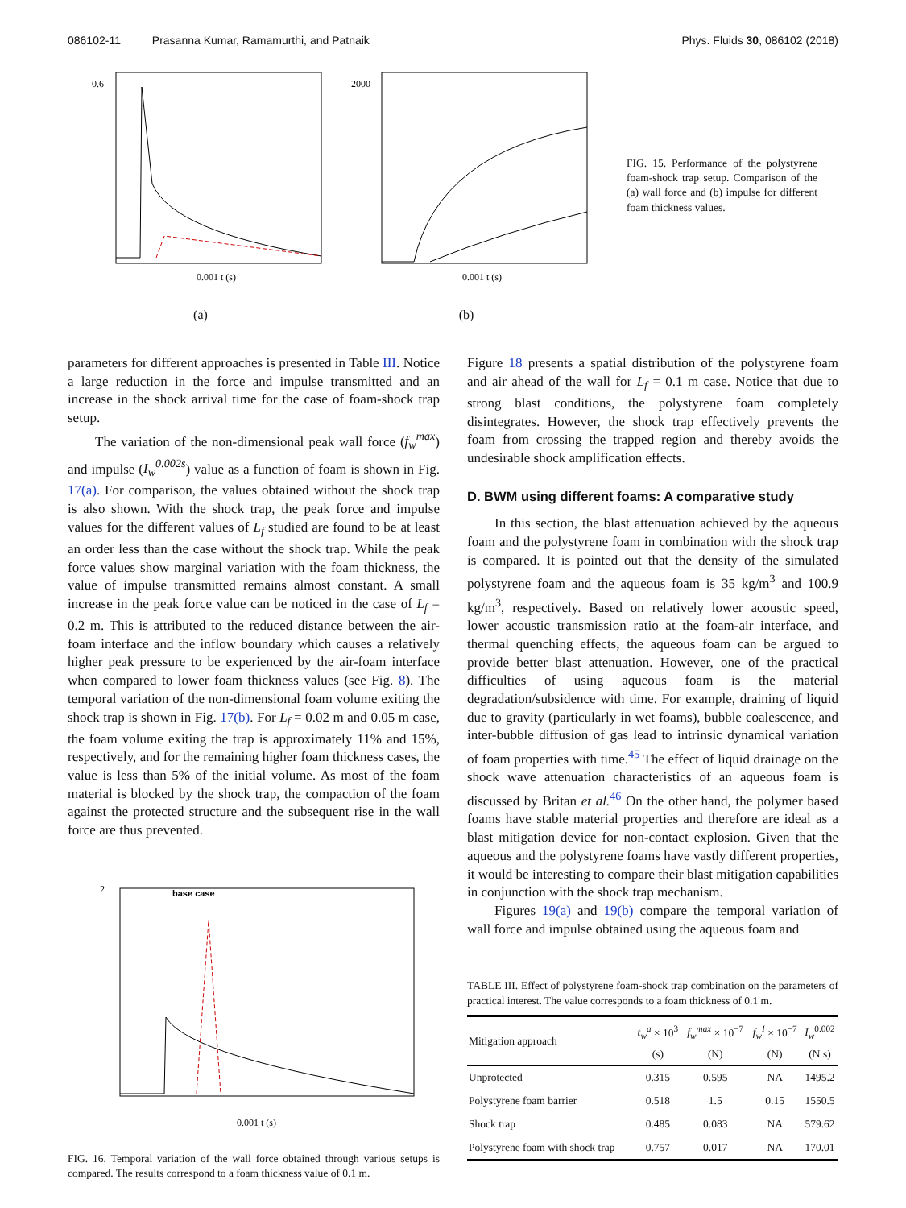086102-11 Prasanna Kumar, Ramamurthi, and Patnaik Phys. Fluids 30, 086102 (2018)
0.6
0.001 t (s)
(a)
2000
0.001 t (s)
(b)
FIG. 15. Performance of the polystyrene foam-shock trap setup. Comparison of the (a) wall force and (b) impulse for different foam thickness values.
parameters for different approaches is presented in Table III. Notice a large reduction in the force and impulse transmitted and an increase in the shock arrival time for the case of foam-shock trap setup.
The variation of the non-dimensional peak wall force (f<sub>w</sub><sup>max</sup>) and impulse (I<sub>w</sub><sup>0.002s</sup>) value as a function of foam is shown in Fig. 17(a). For comparison, the values obtained without the shock trap is also shown. With the shock trap, the peak force and impulse values for the different values of L<sub>f</sub> studied are found to be at least an order less than the case without the shock trap. While the peak force values show marginal variation with the foam thickness, the value of impulse transmitted remains almost constant. A small increase in the peak force value can be noticed in the case of L<sub>f</sub> = 0.2 m. This is attributed to the reduced distance between the air-foam interface and the inflow boundary which causes a relatively higher peak pressure to be experienced by the air-foam interface when compared to lower foam thickness values (see Fig. 8). The temporal variation of the non-dimensional foam volume exiting the shock trap is shown in Fig. 17(b). For L<sub>f</sub> = 0.02 m and 0.05 m case, the foam volume exiting the trap is approximately 11% and 15%, respectively, and for the remaining higher foam thickness cases, the value is less than 5% of the initial volume. As most of the foam material is blocked by the shock trap, the compaction of the foam against the protected structure and the subsequent rise in the wall force are thus prevented.
2
0.001 t (s)
base case
FIG. 16. Temporal variation of the wall force obtained through various setups is compared. The results correspond to a foam thickness value of 0.1 m.
Figure 18 presents a spatial distribution of the polystyrene foam and air ahead of the wall for L<sub>f</sub> = 0.1 m case. Notice that due to strong blast conditions, the polystyrene foam completely disintegrates. However, the shock trap effectively prevents the foam from crossing the trapped region and thereby avoids the undesirable shock amplification effects.
D. BWM using different foams: A comparative study
In this section, the blast attenuation achieved by the aqueous foam and the polystyrene foam in combination with the shock trap is compared. It is pointed out that the density of the simulated polystyrene foam and the aqueous foam is 35 kg/m<sup>3</sup> and 100.9 kg/m<sup>3</sup>, respectively. Based on relatively lower acoustic speed, lower acoustic transmission ratio at the foam-air interface, and thermal quenching effects, the aqueous foam can be argued to provide better blast attenuation. However, one of the practical difficulties of using aqueous foam is the material degradation/subsidence with time. For example, draining of liquid due to gravity (particularly in wet foams), bubble coalescence, and inter-bubble diffusion of gas lead to intrinsic dynamical variation of foam properties with time.<sup>45</sup> The effect of liquid drainage on the shock wave attenuation characteristics of an aqueous foam is discussed by Britan et al.<sup>46</sup> On the other hand, the polymer based foams have stable material properties and therefore are ideal as a blast mitigation device for non-contact explosion. Given that the aqueous and the polystyrene foams have vastly different properties, it would be interesting to compare their blast mitigation capabilities in conjunction with the shock trap mechanism.
Figures 19(a) and 19(b) compare the temporal variation of wall force and impulse obtained using the aqueous foam and
TABLE III. Effect of polystyrene foam-shock trap combination on the parameters of practical interest. The value corresponds to a foam thickness of 0.1 m.
| Mitigation approach | t<sub>w</sub><sup>a</sup> × 10<sup>3</sup> (s) | f<sub>w</sub><sup>max</sup> × 10<sup>−7</sup> (N) | f<sub>w</sub><sup>I</sup> × 10<sup>−7</sup> (N) | I<sub>w</sub><sup>0.002</sup> (N s) |
| --- | --- | --- | --- | --- |
| Unprotected | 0.315 | 0.595 | NA | 1495.2 |
| Polystyrene foam barrier | 0.518 | 1.5 | 0.15 | 1550.5 |
| Shock trap | 0.485 | 0.083 | NA | 579.62 |
| Polystyrene foam with shock trap | 0.757 | 0.017 | NA | 170.01 |